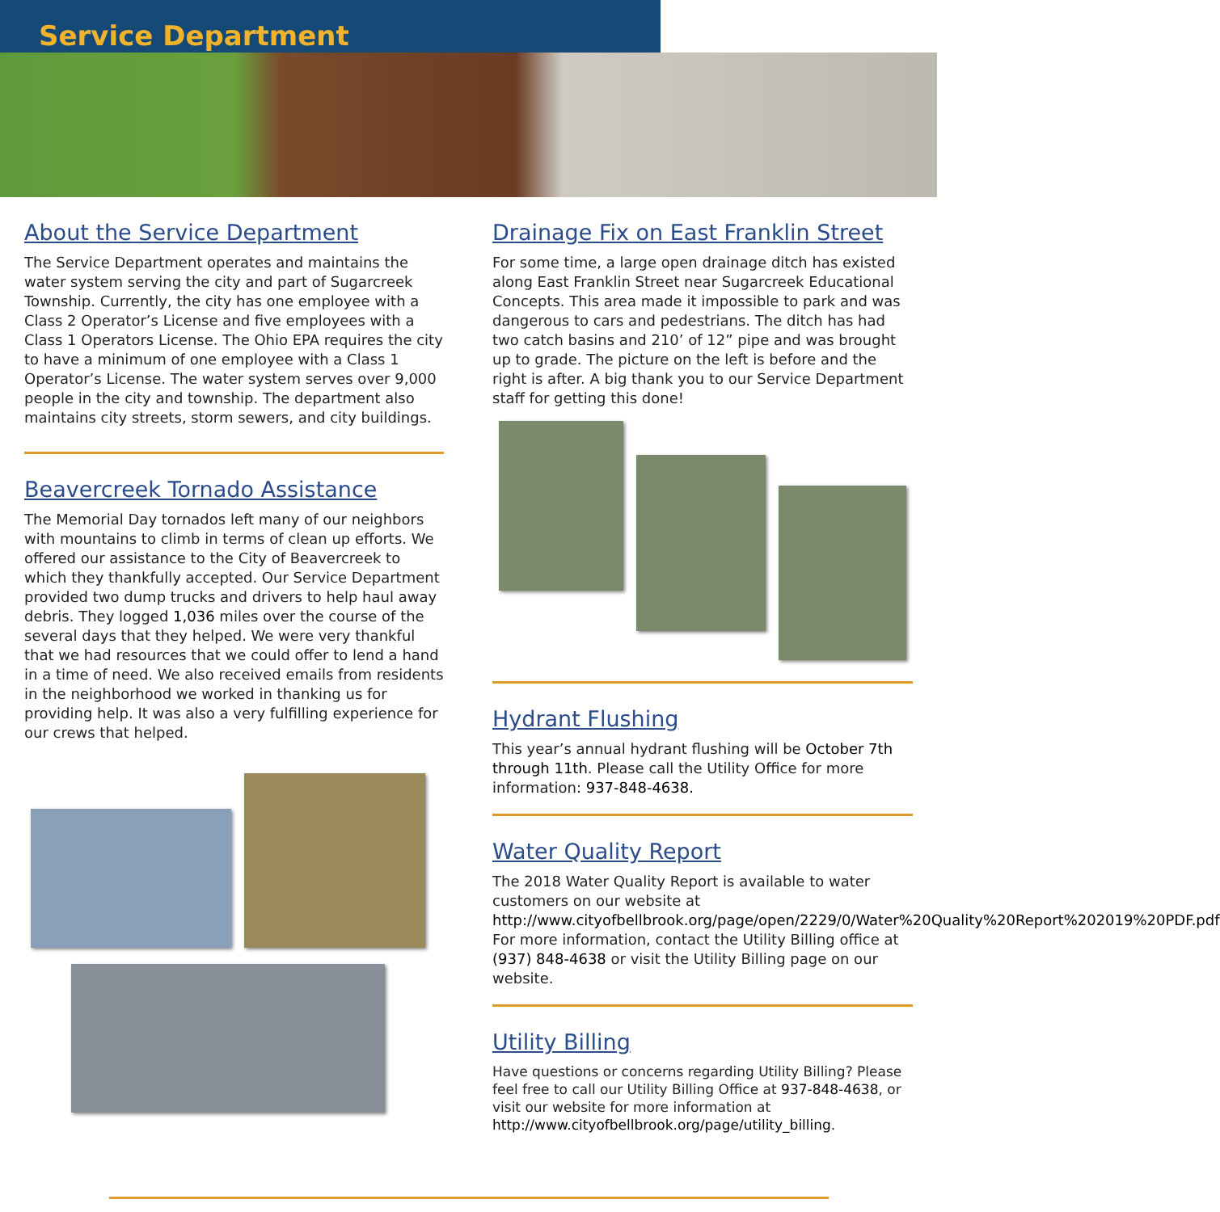Service Department
About the Service Department
The Service Department operates and maintains the water system serving the city and part of Sugarcreek Township. Currently, the city has one employee with a Class 2 Operator’s License and five employees with a Class 1 Operators License. The Ohio EPA requires the city to have a minimum of one employee with a Class 1 Operator’s License. The water system serves over 9,000 people in the city and township. The department also maintains city streets, storm sewers, and city buildings.
Beavercreek Tornado Assistance
The Memorial Day tornados left many of our neighbors with mountains to climb in terms of clean up efforts. We offered our assistance to the City of Beavercreek to which they thankfully accepted. Our Service Department provided two dump trucks and drivers to help haul away debris. They logged 1,036 miles over the course of the several days that they helped. We were very thankful that we had resources that we could offer to lend a hand in a time of need. We also received emails from residents in the neighborhood we worked in thanking us for providing help. It was also a very fulfilling experience for our crews that helped.
Drainage Fix on East Franklin Street
For some time, a large open drainage ditch has existed along East Franklin Street near Sugarcreek Educational Concepts. This area made it impossible to park and was dangerous to cars and pedestrians. The ditch has had two catch basins and 210’ of 12” pipe and was brought up to grade. The picture on the left is before and the right is after. A big thank you to our Service Department staff for getting this done!
Hydrant Flushing
This year’s annual hydrant flushing will be October 7th through 11th. Please call the Utility Office for more information: 937-848-4638.
Water Quality Report
The 2018 Water Quality Report is available to water customers on our website at http://www.cityofbellbrook.org/page/open/2229/0/Water%20Quality%20Report%202019%20PDF.pdf For more information, contact the Utility Billing office at (937) 848-4638 or visit the Utility Billing page on our website.
Utility Billing
Have questions or concerns regarding Utility Billing? Please feel free to call our Utility Billing Office at 937-848-4638, or visit our website for more information at http://www.cityofbellbrook.org/page/utility_billing.